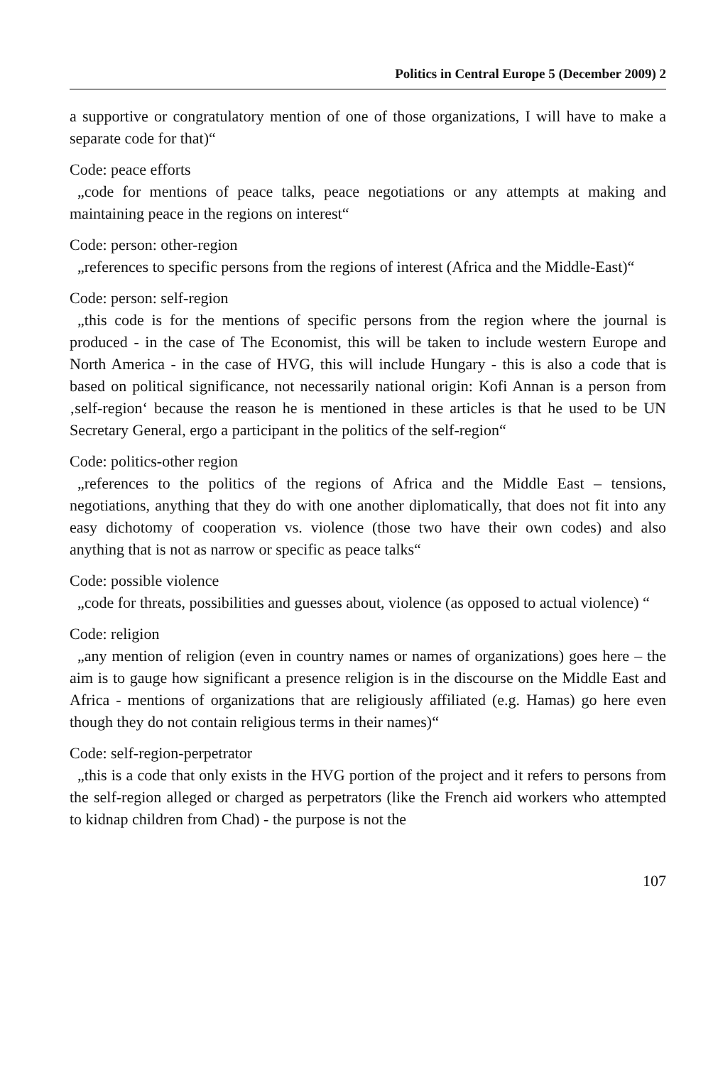Politics in Central Europe 5 (December 2009) 2
a supportive or congratulatory mention of one of those organizations, I will have to make a separate code for that)“
Code: peace efforts
„code for mentions of peace talks, peace negotiations or any attempts at making and maintaining peace in the regions on interest“
Code: person: other-region
„references to specific persons from the regions of interest (Africa and the Middle-East)“
Code: person: self-region
„this code is for the mentions of specific persons from the region where the journal is produced - in the case of The Economist, this will be taken to include western Europe and North America - in the case of HVG, this will include Hungary - this is also a code that is based on political significance, not necessarily national origin: Kofi Annan is a person from ‚self-region‘ because the reason he is mentioned in these articles is that he used to be UN Secretary General, ergo a participant in the politics of the self-region“
Code: politics-other region
„references to the politics of the regions of Africa and the Middle East – tensions, negotiations, anything that they do with one another diplomatically, that does not fit into any easy dichotomy of cooperation vs. violence (those two have their own codes) and also anything that is not as narrow or specific as peace talks“
Code: possible violence
„code for threats, possibilities and guesses about, violence (as opposed to actual violence) “
Code: religion
„any mention of religion (even in country names or names of organizations) goes here – the aim is to gauge how significant a presence religion is in the discourse on the Middle East and Africa - mentions of organizations that are religiously affiliated (e.g. Hamas) go here even though they do not contain religious terms in their names)“
Code: self-region-perpetrator
„this is a code that only exists in the HVG portion of the project and it refers to persons from the self-region alleged or charged as perpetrators (like the French aid workers who attempted to kidnap children from Chad) - the purpose is not the
107